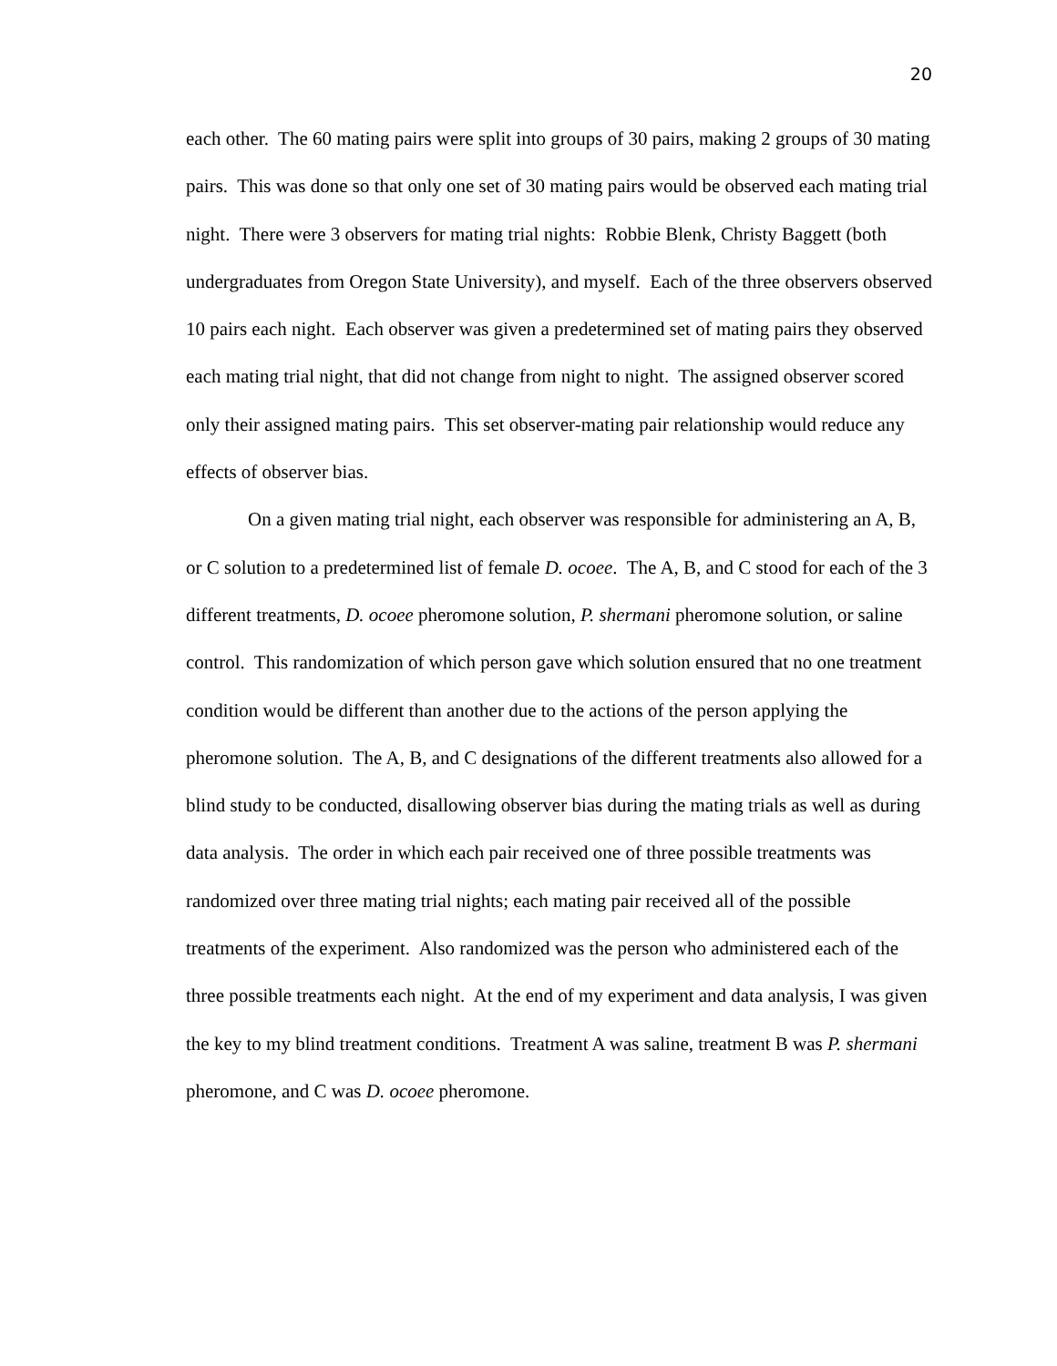20
each other. The 60 mating pairs were split into groups of 30 pairs, making 2 groups of 30 mating pairs. This was done so that only one set of 30 mating pairs would be observed each mating trial night. There were 3 observers for mating trial nights: Robbie Blenk, Christy Baggett (both undergraduates from Oregon State University), and myself. Each of the three observers observed 10 pairs each night. Each observer was given a predetermined set of mating pairs they observed each mating trial night, that did not change from night to night. The assigned observer scored only their assigned mating pairs. This set observer-mating pair relationship would reduce any effects of observer bias.
On a given mating trial night, each observer was responsible for administering an A, B, or C solution to a predetermined list of female D. ocoee. The A, B, and C stood for each of the 3 different treatments, D. ocoee pheromone solution, P. shermani pheromone solution, or saline control. This randomization of which person gave which solution ensured that no one treatment condition would be different than another due to the actions of the person applying the pheromone solution. The A, B, and C designations of the different treatments also allowed for a blind study to be conducted, disallowing observer bias during the mating trials as well as during data analysis. The order in which each pair received one of three possible treatments was randomized over three mating trial nights; each mating pair received all of the possible treatments of the experiment. Also randomized was the person who administered each of the three possible treatments each night. At the end of my experiment and data analysis, I was given the key to my blind treatment conditions. Treatment A was saline, treatment B was P. shermani pheromone, and C was D. ocoee pheromone.